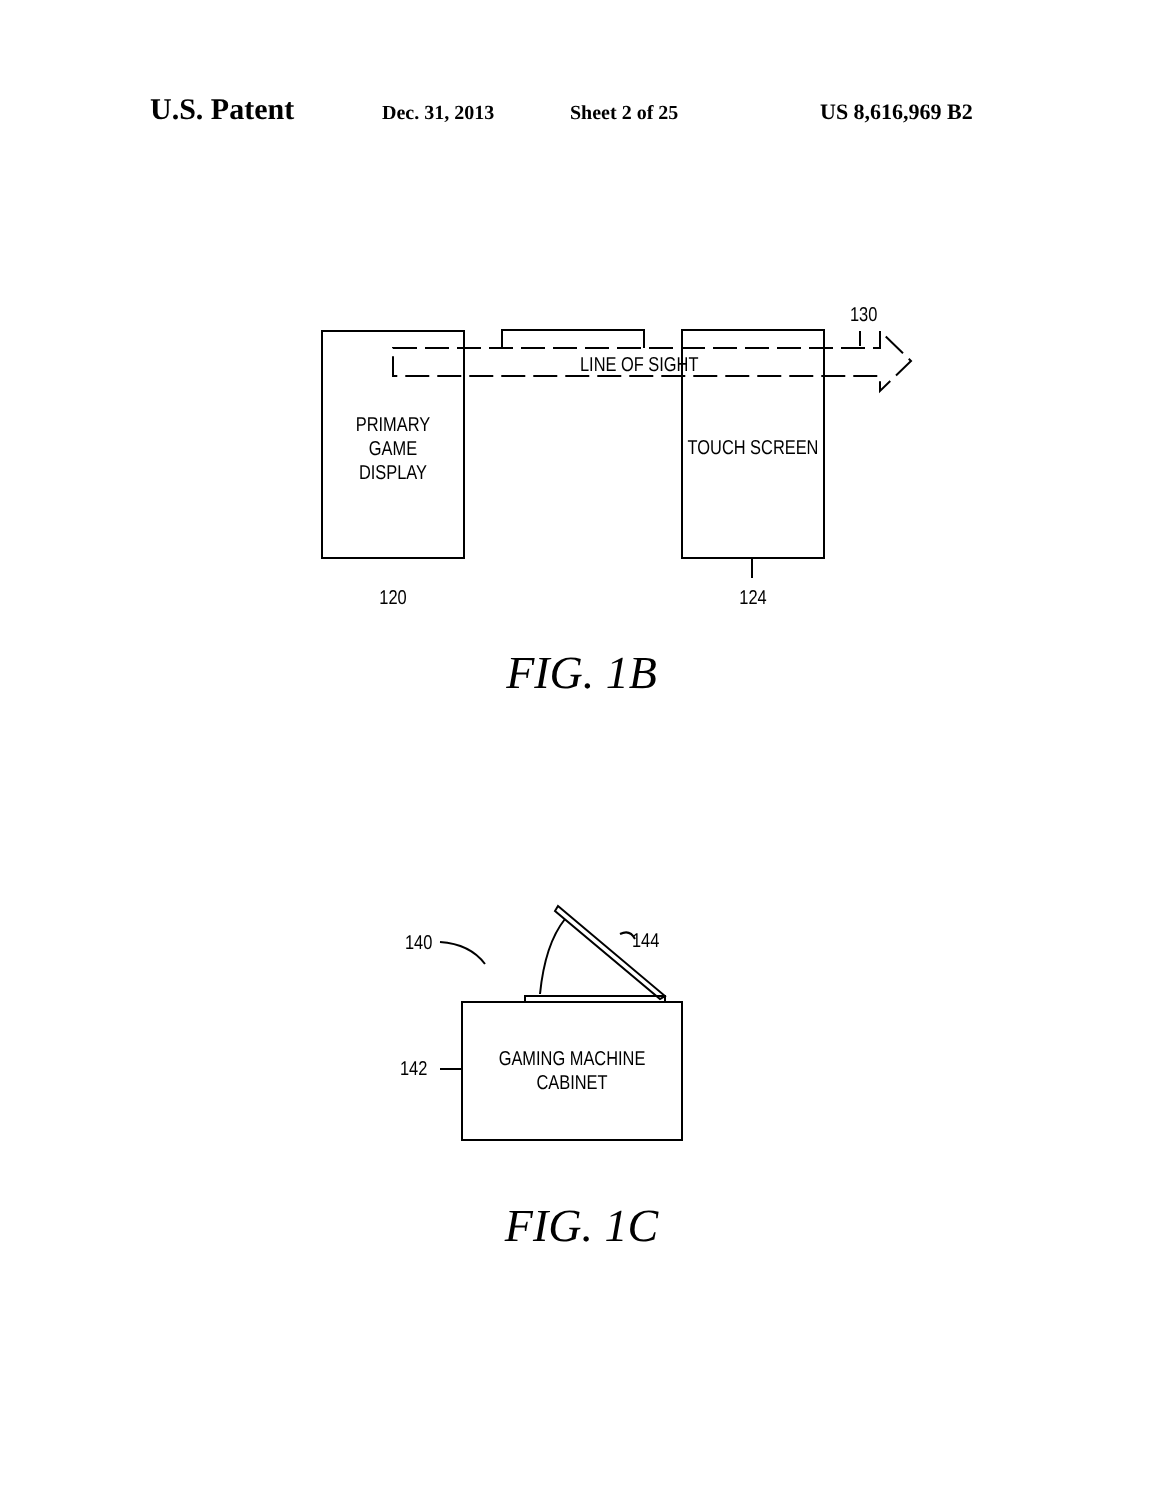U.S. Patent Dec. 31, 2013 Sheet 2 of 25 US 8,616,969 B2
130
LINE OF SIGHT
PRIMARY
GAME
DISPLAY
TOUCH SCREEN
120
124
FIG. 1B
140
144
142
GAMING MACHINE
CABINET
FIG. 1C